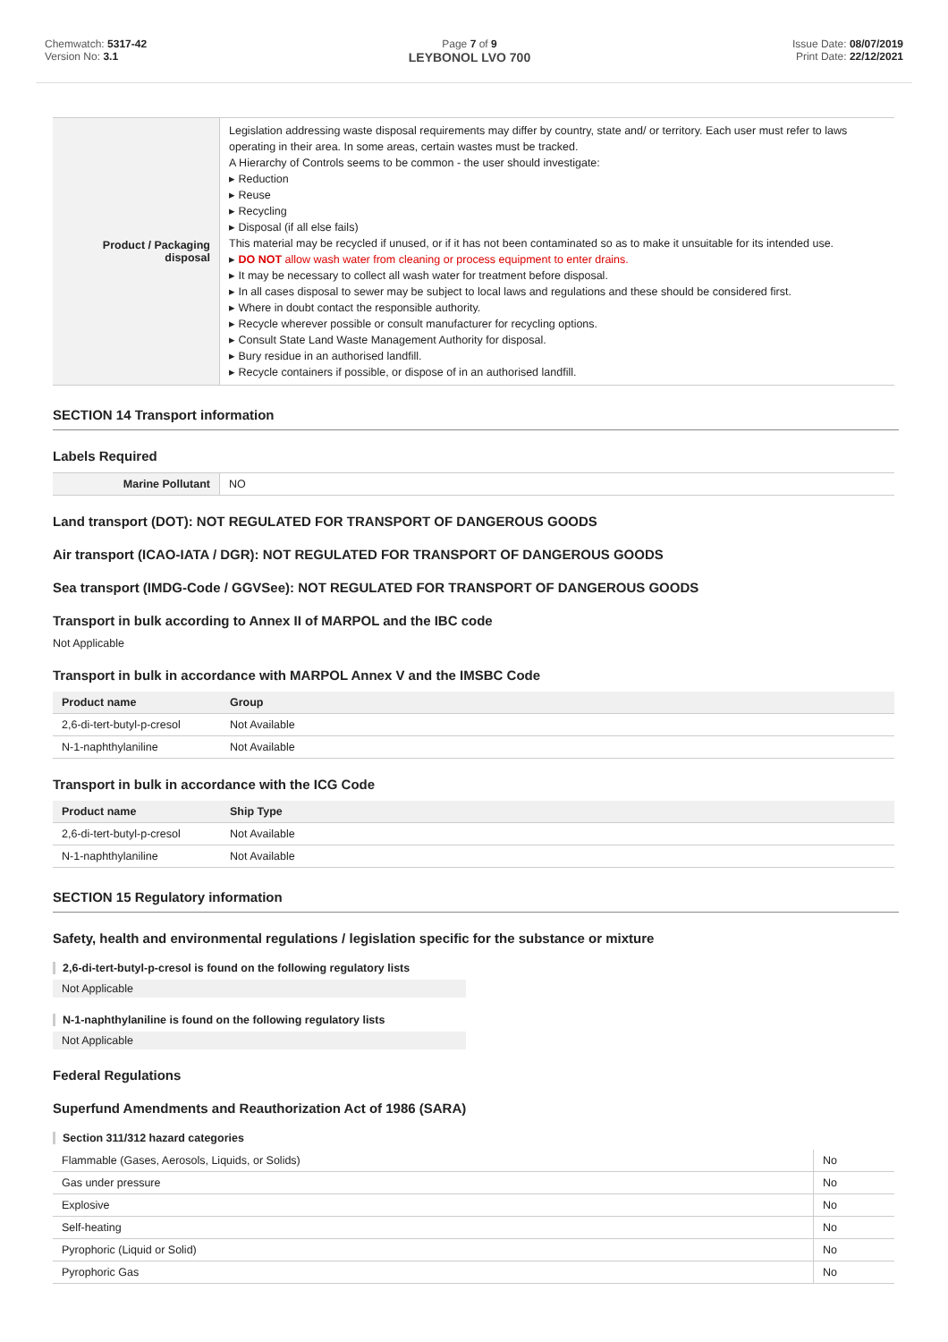Chemwatch: 5317-42
Version No: 3.1
Page 7 of 9
LEYBONOL LVO 700
Issue Date: 08/07/2019
Print Date: 22/12/2021
| Product / Packaging disposal | Legislation addressing waste disposal requirements may differ by country, state and/ or territory. Each user must refer to laws operating in their area. In some areas, certain wastes must be tracked. A Hierarchy of Controls seems to be common - the user should investigate: ▸ Reduction ▸ Reuse ▸ Recycling ▸ Disposal (if all else fails) This material may be recycled if unused, or if it has not been contaminated so as to make it unsuitable for its intended use. ▸ DO NOT allow wash water from cleaning or process equipment to enter drains. ▸ It may be necessary to collect all wash water for treatment before disposal. ▸ In all cases disposal to sewer may be subject to local laws and regulations and these should be considered first. ▸ Where in doubt contact the responsible authority. ▸ Recycle wherever possible or consult manufacturer for recycling options. ▸ Consult State Land Waste Management Authority for disposal. ▸ Bury residue in an authorised landfill. ▸ Recycle containers if possible, or dispose of in an authorised landfill. |
SECTION 14 Transport information
Labels Required
| Marine Pollutant | NO |
Land transport (DOT): NOT REGULATED FOR TRANSPORT OF DANGEROUS GOODS
Air transport (ICAO-IATA / DGR): NOT REGULATED FOR TRANSPORT OF DANGEROUS GOODS
Sea transport (IMDG-Code / GGVSee): NOT REGULATED FOR TRANSPORT OF DANGEROUS GOODS
Transport in bulk according to Annex II of MARPOL and the IBC code
Not Applicable
Transport in bulk in accordance with MARPOL Annex V and the IMSBC Code
| Product name | Group |
| --- | --- |
| 2,6-di-tert-butyl-p-cresol | Not Available |
| N-1-naphthylaniline | Not Available |
Transport in bulk in accordance with the ICG Code
| Product name | Ship Type |
| --- | --- |
| 2,6-di-tert-butyl-p-cresol | Not Available |
| N-1-naphthylaniline | Not Available |
SECTION 15 Regulatory information
Safety, health and environmental regulations / legislation specific for the substance or mixture
2,6-di-tert-butyl-p-cresol is found on the following regulatory lists
Not Applicable
N-1-naphthylaniline is found on the following regulatory lists
Not Applicable
Federal Regulations
Superfund Amendments and Reauthorization Act of 1986 (SARA)
Section 311/312 hazard categories
| Flammable (Gases, Aerosols, Liquids, or Solids) | No |
| Gas under pressure | No |
| Explosive | No |
| Self-heating | No |
| Pyrophoric (Liquid or Solid) | No |
| Pyrophoric Gas | No |